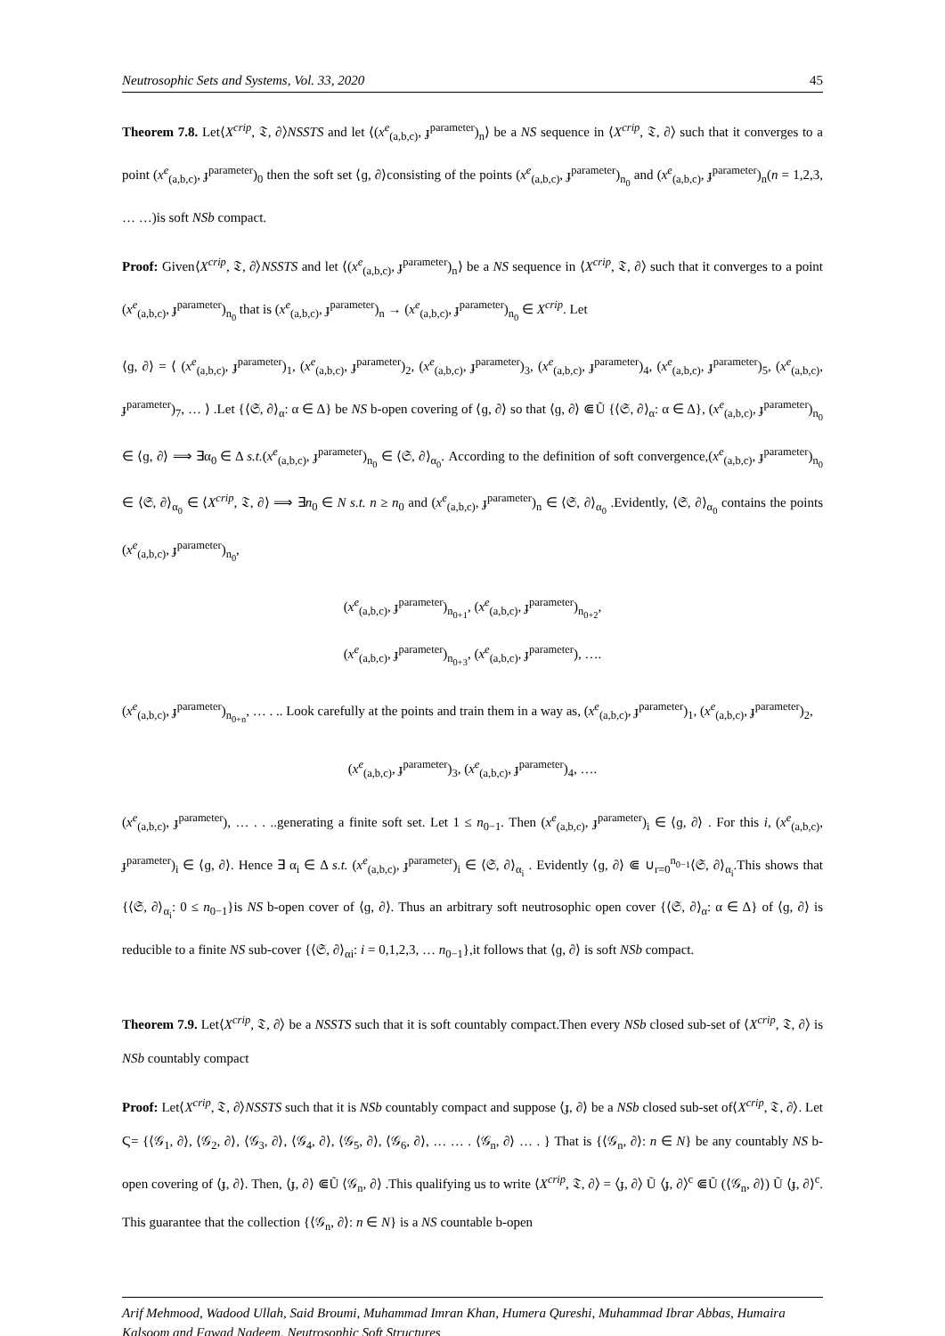Neutrosophic Sets and Systems, Vol. 33, 2020 45
Theorem 7.8. Let⟨X<sup>crip</sup>, 𝔗, ∂⟩NSSTS and let ⟨(x<sup>e</sup><sub>(a,b,c)</sub>, ɟ<sup>parameter</sup>)<sub>n</sub>⟩ be a NS sequence in ⟨X<sup>crip</sup>, 𝔗, ∂⟩ such that it converges to a point (x<sup>e</sup><sub>(a,b,c)</sub>, ɟ<sup>parameter</sup>)<sub>0</sub> then the soft set ⟨ɡ, ∂⟩consisting of the points (x<sup>e</sup><sub>(a,b,c)</sub>, ɟ<sup>parameter</sup>)<sub>n<sub>0</sub></sub> and (x<sup>e</sup><sub>(a,b,c)</sub>, ɟ<sup>parameter</sup>)<sub>n</sub>(n = 1,2,3, … …)is soft NSb compact.
Proof: Given⟨X<sup>crip</sup>, 𝔗, ∂⟩NSSTS and let ⟨(x<sup>e</sup><sub>(a,b,c)</sub>, ɟ<sup>parameter</sup>)<sub>n</sub>⟩ be a NS sequence in ⟨X<sup>crip</sup>, 𝔗, ∂⟩ such that it converges to a point (x<sup>e</sup><sub>(a,b,c)</sub>, ɟ<sup>parameter</sup>)<sub>n<sub>0</sub></sub> that is (x<sup>e</sup><sub>(a,b,c)</sub>, ɟ<sup>parameter</sup>)<sub>n</sub> → (x<sup>e</sup><sub>(a,b,c)</sub>, ɟ<sup>parameter</sup>)<sub>n<sub>0</sub></sub> ∈ X<sup>crip</sup>. Let
⟨ɡ, ∂⟩ = ⟨ (x<sup>e</sup><sub>(a,b,c)</sub>, ɟ<sup>parameter</sup>)<sub>1</sub>, (x<sup>e</sup><sub>(a,b,c)</sub>, ɟ<sup>parameter</sup>)<sub>2</sub>, (x<sup>e</sup><sub>(a,b,c)</sub>, ɟ<sup>parameter</sup>)<sub>3</sub>, (x<sup>e</sup><sub>(a,b,c)</sub>, ɟ<sup>parameter</sup>)<sub>4</sub>, (x<sup>e</sup><sub>(a,b,c)</sub>, ɟ<sup>parameter</sup>)<sub>5</sub>, (x<sup>e</sup><sub>(a,b,c)</sub>, ɟ<sup>parameter</sup>)<sub>7</sub>, … ⟩ .Let {⟨𝔖, ∂⟩<sub>α</sub>: α ∈ Δ} be NS b-open covering of ⟨ɡ, ∂⟩ so that ⟨ɡ, ∂⟩ ⋐Ũ {⟨𝔖, ∂⟩<sub>α</sub>: α ∈ Δ}, (x<sup>e</sup><sub>(a,b,c)</sub>, ɟ<sup>parameter</sup>)<sub>n<sub>0</sub></sub> ∈ ⟨ɡ, ∂⟩ ⟹ ∃α<sub>0</sub> ∈ Δ s.t.(x<sup>e</sup><sub>(a,b,c)</sub>, ɟ<sup>parameter</sup>)<sub>n<sub>0</sub></sub> ∈ ⟨𝔖, ∂⟩<sub>α<sub>0</sub></sub>. According to the definition of soft convergence,(x<sup>e</sup><sub>(a,b,c)</sub>, ɟ<sup>parameter</sup>)<sub>n<sub>0</sub></sub> ∈ ⟨𝔖, ∂⟩<sub>α<sub>0</sub></sub> ∈ ⟨X<sup>crip</sup>, 𝔗, ∂⟩ ⟹ ∃n<sub>0</sub> ∈ N s.t. n ≥ n<sub>0</sub> and (x<sup>e</sup><sub>(a,b,c)</sub>, ɟ<sup>parameter</sup>)<sub>n</sub> ∈ ⟨𝔖, ∂⟩<sub>α<sub>0</sub></sub> .Evidently, ⟨𝔖, ∂⟩<sub>α<sub>0</sub></sub> contains the points (x<sup>e</sup><sub>(a,b,c)</sub>, ɟ<sup>parameter</sup>)<sub>n<sub>0</sub></sub>,
(x<sup>e</sup><sub>(a,b,c)</sub>, ɟ<sup>parameter</sup>)<sub>n<sub>0+1</sub></sub>, (x<sup>e</sup><sub>(a,b,c)</sub>, ɟ<sup>parameter</sup>)<sub>n<sub>0+2</sub></sub>,
(x<sup>e</sup><sub>(a,b,c)</sub>, ɟ<sup>parameter</sup>)<sub>n<sub>0+3</sub></sub>, (x<sup>e</sup><sub>(a,b,c)</sub>, ɟ<sup>parameter</sup>), ….
(x<sup>e</sup><sub>(a,b,c)</sub>, ɟ<sup>parameter</sup>)<sub>n<sub>0+n</sub></sub>, … . .. Look carefully at the points and train them in a way as, (x<sup>e</sup><sub>(a,b,c)</sub>, ɟ<sup>parameter</sup>)<sub>1</sub>, (x<sup>e</sup><sub>(a,b,c)</sub>, ɟ<sup>parameter</sup>)<sub>2</sub>,
(x<sup>e</sup><sub>(a,b,c)</sub>, ɟ<sup>parameter</sup>)<sub>3</sub>, (x<sup>e</sup><sub>(a,b,c)</sub>, ɟ<sup>parameter</sup>)<sub>4</sub>, ….
(x<sup>e</sup><sub>(a,b,c)</sub>, ɟ<sup>parameter</sup>), … . . ..generating a finite soft set. Let 1 ≤ n<sub>0−1</sub>. Then (x<sup>e</sup><sub>(a,b,c)</sub>, ɟ<sup>parameter</sup>)<sub>i</sub> ∈ ⟨ɡ, ∂⟩ . For this i, (x<sup>e</sup><sub>(a,b,c)</sub>, ɟ<sup>parameter</sup>)<sub>i</sub> ∈ ⟨ɡ, ∂⟩. Hence ∃ α<sub>i</sub> ∈ Δ s.t. (x<sup>e</sup><sub>(a,b,c)</sub>, ɟ<sup>parameter</sup>)<sub>i</sub> ∈ ⟨𝔖, ∂⟩<sub>α<sub>i</sub></sub> . Evidently ⟨ɡ, ∂⟩ ⋐ ∪<sub>r=0</sub><sup>n<sub>0−1</sub></sup>⟨𝔖, ∂⟩<sub>α<sub>i</sub></sub>.This shows that {⟨𝔖, ∂⟩<sub>α<sub>i</sub></sub>: 0 ≤ n<sub>0−1</sub>}is NS b-open cover of ⟨ɡ, ∂⟩. Thus an arbitrary soft neutrosophic open cover {⟨𝔖, ∂⟩<sub>α</sub>: α ∈ Δ} of ⟨ɡ, ∂⟩ is reducible to a finite NS sub-cover {⟨𝔖, ∂⟩<sub>αi</sub>: i = 0,1,2,3, … n<sub>0−1</sub>},it follows that ⟨ɡ, ∂⟩ is soft NSb compact.
Theorem 7.9. Let⟨X<sup>crip</sup>, 𝔗, ∂⟩ be a NSSTS such that it is soft countably compact.Then every NSb closed sub-set of ⟨X<sup>crip</sup>, 𝔗, ∂⟩ is NSb countably compact
Proof: Let⟨X<sup>crip</sup>, 𝔗, ∂⟩NSSTS such that it is NSb countably compact and suppose ⟨ɟ, ∂⟩ be a NSb closed sub-set of⟨X<sup>crip</sup>, 𝔗, ∂⟩. Let Ϛ= {⟨𝒢<sub>1</sub>, ∂⟩, ⟨𝒢<sub>2</sub>, ∂⟩, ⟨𝒢<sub>3</sub>, ∂⟩, ⟨𝒢<sub>4</sub>, ∂⟩, ⟨𝒢<sub>5</sub>, ∂⟩, ⟨𝒢<sub>6</sub>, ∂⟩, … … . ⟨𝒢<sub>n</sub>, ∂⟩ … . } That is {⟨𝒢<sub>n</sub>, ∂⟩: n ∈ N} be any countably NS b-open covering of ⟨ɟ, ∂⟩. Then, ⟨ɟ, ∂⟩ ⋐Ũ ⟨𝒢<sub>n</sub>, ∂⟩ .This qualifying us to write ⟨X<sup>crip</sup>, 𝔗, ∂⟩ = ⟨ɟ, ∂⟩ Ũ ⟨ɟ, ∂⟩<sup>c</sup> ⋐Ũ (⟨𝒢<sub>n</sub>, ∂⟩) Ũ ⟨ɟ, ∂⟩<sup>c</sup>. This guarantee that the collection {⟨𝒢<sub>n</sub>, ∂⟩: n ∈ N} is a NS countable b-open
Arif Mehmood, Wadood Ullah, Said Broumi, Muhammad Imran Khan, Humera Qureshi, Muhammad Ibrar Abbas, Humaira Kalsoom and Fawad Nadeem, Neutrosophic Soft Structures